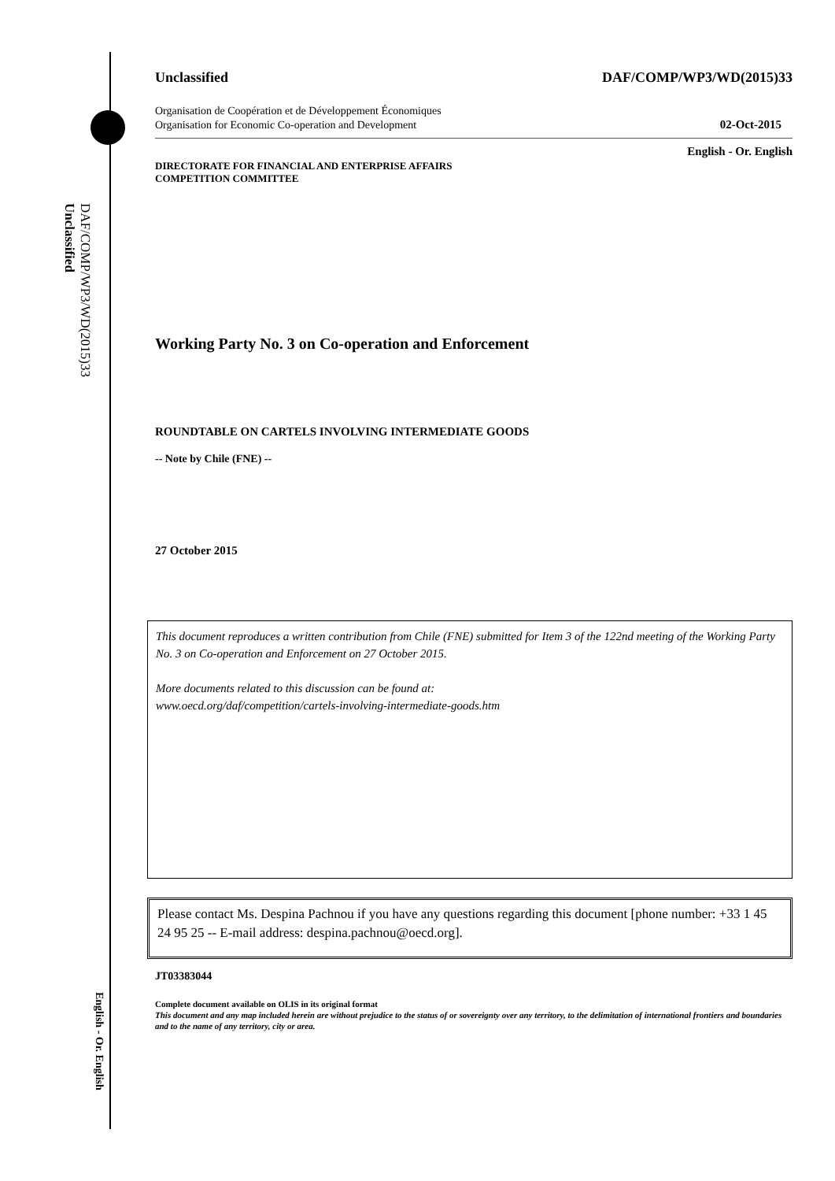DAF/COMP/WP3/WD(2015)33
Unclassified
English - Or. English
Unclassified DAF/COMP/WP3/WD(2015)33
Organisation de Coopération et de Développement Économiques
Organisation for Economic Co-operation and Development 02-Oct-2015
English - Or. English
DIRECTORATE FOR FINANCIAL AND ENTERPRISE AFFAIRS
COMPETITION COMMITTEE
Working Party No. 3 on Co-operation and Enforcement
ROUNDTABLE ON CARTELS INVOLVING INTERMEDIATE GOODS
-- Note by Chile (FNE) --
27 October 2015
This document reproduces a written contribution from Chile (FNE) submitted for Item 3 of the 122nd meeting of the Working Party No. 3 on Co-operation and Enforcement on 27 October 2015.
More documents related to this discussion can be found at:
www.oecd.org/daf/competition/cartels-involving-intermediate-goods.htm
Please contact Ms. Despina Pachnou if you have any questions regarding this document [phone number: +33 1 45 24 95 25 -- E-mail address: despina.pachnou@oecd.org].
JT03383044
Complete document available on OLIS in its original format
This document and any map included herein are without prejudice to the status of or sovereignty over any territory, to the delimitation of international frontiers and boundaries and to the name of any territory, city or area.